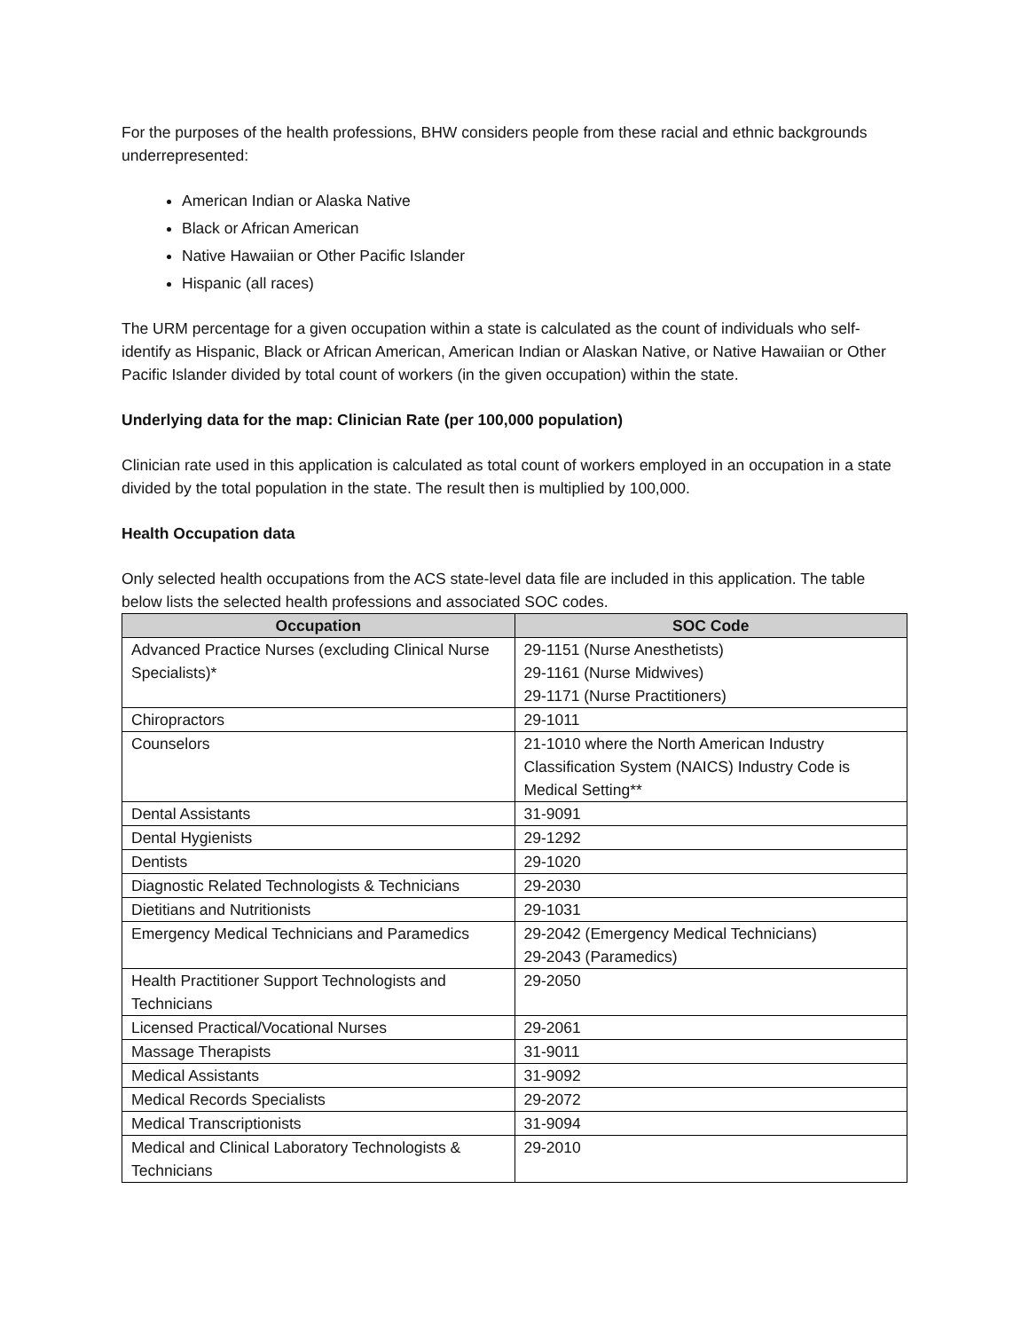For the purposes of the health professions, BHW considers people from these racial and ethnic backgrounds underrepresented:
American Indian or Alaska Native
Black or African American
Native Hawaiian or Other Pacific Islander
Hispanic (all races)
The URM percentage for a given occupation within a state is calculated as the count of individuals who self-identify as Hispanic, Black or African American, American Indian or Alaskan Native, or Native Hawaiian or Other Pacific Islander divided by total count of workers (in the given occupation) within the state.
Underlying data for the map: Clinician Rate (per 100,000 population)
Clinician rate used in this application is calculated as total count of workers employed in an occupation in a state divided by the total population in the state. The result then is multiplied by 100,000.
Health Occupation data
Only selected health occupations from the ACS state-level data file are included in this application. The table below lists the selected health professions and associated SOC codes.
| Occupation | SOC Code |
| --- | --- |
| Advanced Practice Nurses (excluding Clinical Nurse Specialists)* | 29-1151 (Nurse Anesthetists) 29-1161 (Nurse Midwives) 29-1171 (Nurse Practitioners) |
| Chiropractors | 29-1011 |
| Counselors | 21-1010 where the North American Industry Classification System (NAICS) Industry Code is Medical Setting** |
| Dental Assistants | 31-9091 |
| Dental Hygienists | 29-1292 |
| Dentists | 29-1020 |
| Diagnostic Related Technologists & Technicians | 29-2030 |
| Dietitians and Nutritionists | 29-1031 |
| Emergency Medical Technicians and Paramedics | 29-2042 (Emergency Medical Technicians) 29-2043 (Paramedics) |
| Health Practitioner Support Technologists and Technicians | 29-2050 |
| Licensed Practical/Vocational Nurses | 29-2061 |
| Massage Therapists | 31-9011 |
| Medical Assistants | 31-9092 |
| Medical Records Specialists | 29-2072 |
| Medical Transcriptionists | 31-9094 |
| Medical and Clinical Laboratory Technologists & Technicians | 29-2010 |